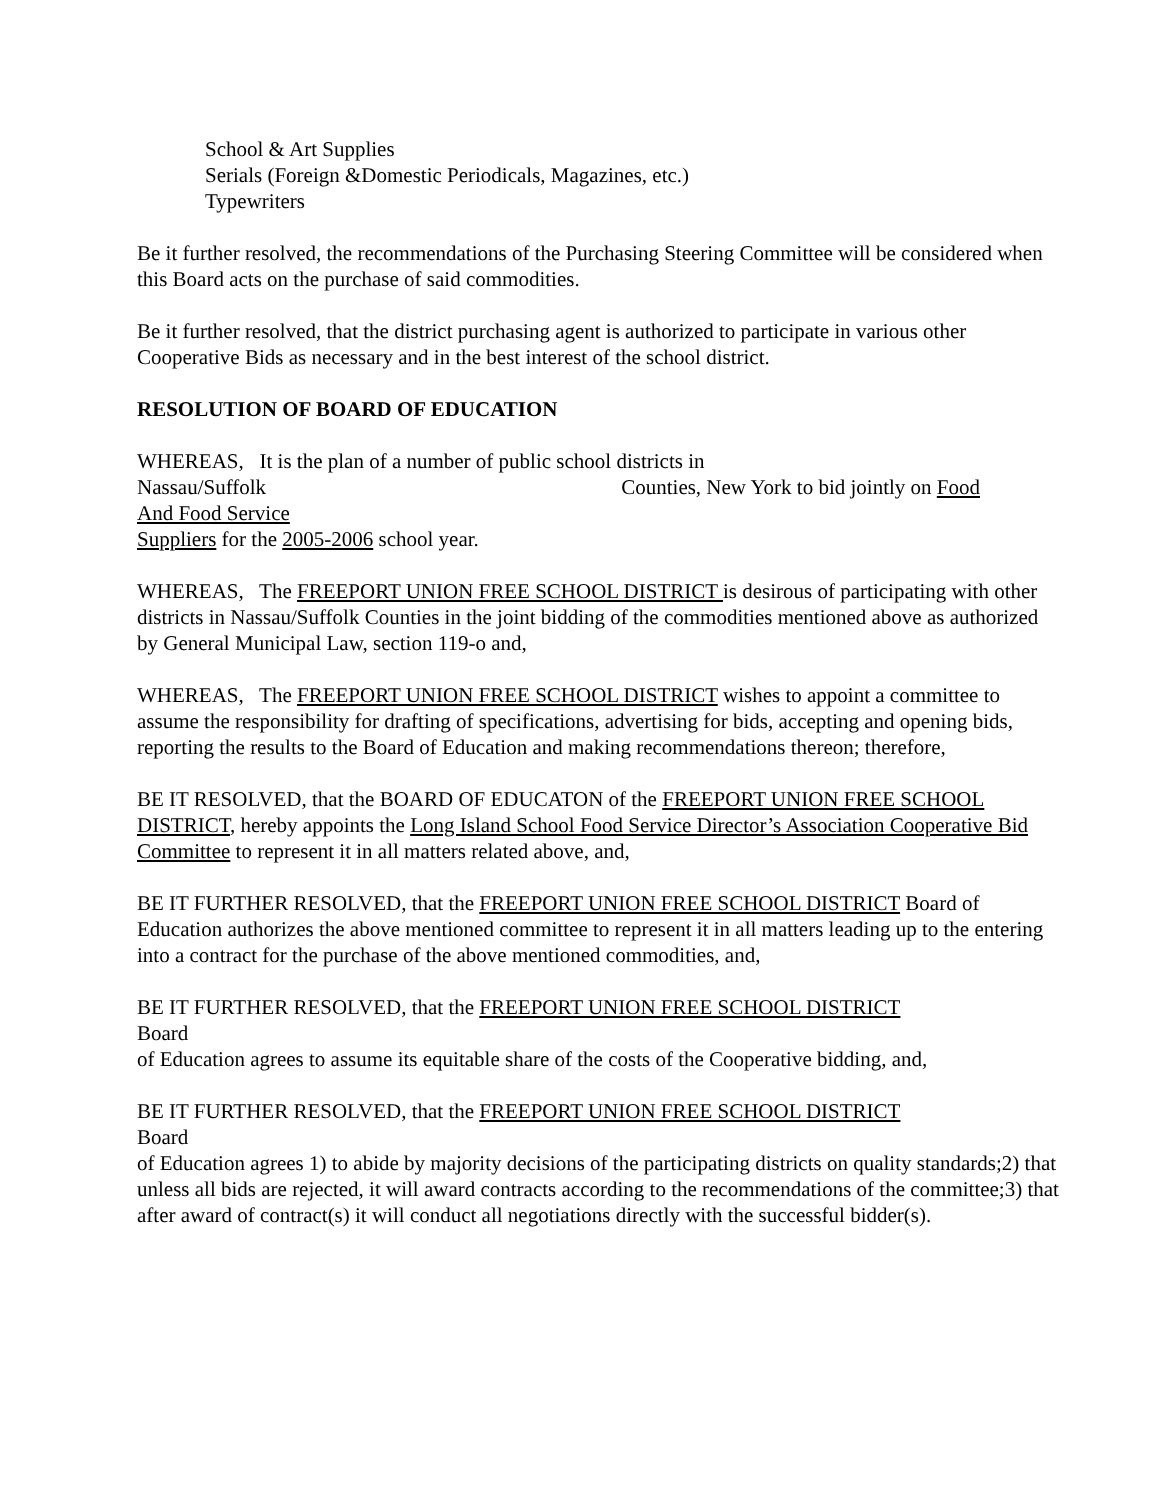School & Art Supplies
Serials (Foreign &Domestic Periodicals, Magazines, etc.)
Typewriters
Be it further resolved, the recommendations of the Purchasing Steering Committee will be considered when this Board acts on the purchase of said commodities.
Be it further resolved, that the district purchasing agent is authorized to participate in various other Cooperative Bids as necessary and in the best interest of the school district.
RESOLUTION OF BOARD OF EDUCATION
WHEREAS, It is the plan of a number of public school districts in
Nassau/Suffolk Counties, New York to bid jointly on Food
And Food Service
Suppliers for the 2005-2006 school year.
WHEREAS, The FREEPORT UNION FREE SCHOOL DISTRICT is desirous of participating with other districts in Nassau/Suffolk Counties in the joint bidding of the commodities mentioned above as authorized by General Municipal Law, section 119-o and,
WHEREAS, The FREEPORT UNION FREE SCHOOL DISTRICT wishes to appoint a committee to assume the responsibility for drafting of specifications, advertising for bids, accepting and opening bids, reporting the results to the Board of Education and making recommendations thereon; therefore,
BE IT RESOLVED, that the BOARD OF EDUCATON of the FREEPORT UNION FREE SCHOOL DISTRICT, hereby appoints the Long Island School Food Service Director’s Association Cooperative Bid Committee to represent it in all matters related above, and,
BE IT FURTHER RESOLVED, that the FREEPORT UNION FREE SCHOOL DISTRICT Board of Education authorizes the above mentioned committee to represent it in all matters leading up to the entering into a contract for the purchase of the above mentioned commodities, and,
BE IT FURTHER RESOLVED, that the FREEPORT UNION FREE SCHOOL DISTRICT
Board
of Education agrees to assume its equitable share of the costs of the Cooperative bidding, and,
BE IT FURTHER RESOLVED, that the FREEPORT UNION FREE SCHOOL DISTRICT
Board
of Education agrees 1) to abide by majority decisions of the participating districts on quality standards;2) that unless all bids are rejected, it will award contracts according to the recommendations of the committee;3) that after award of contract(s) it will conduct all negotiations directly with the successful bidder(s).